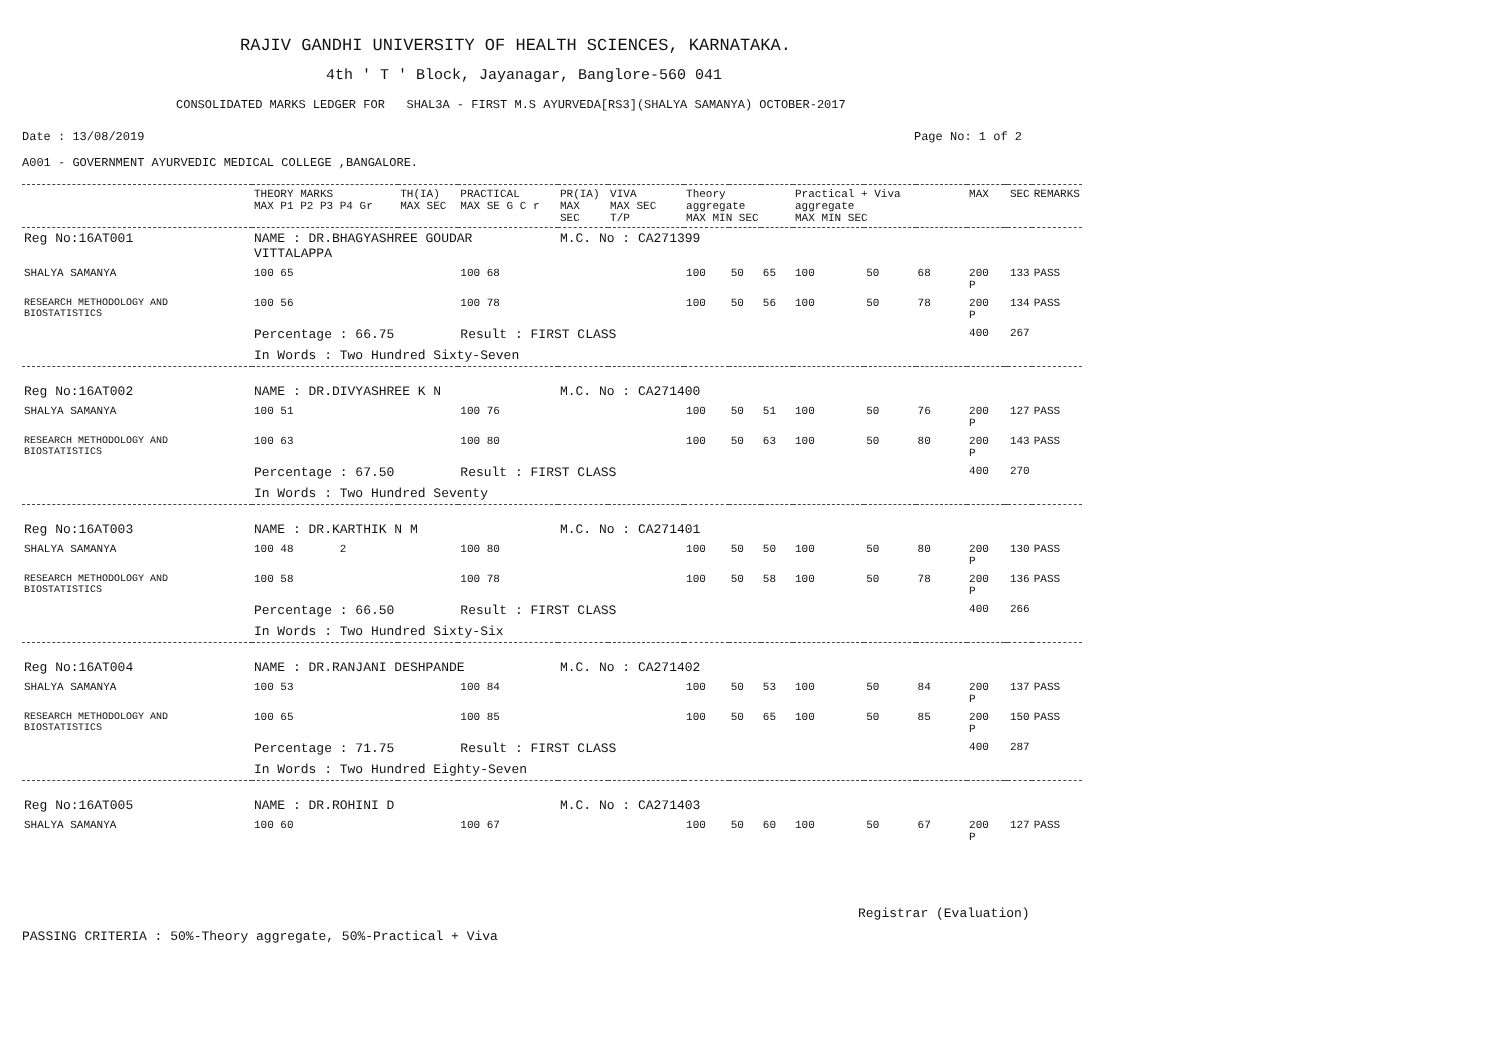RAJIV GANDHI UNIVERSITY OF HEALTH SCIENCES, KARNATAKA.
4th ' T ' Block, Jayanagar, Banglore-560 041
CONSOLIDATED MARKS LEDGER FOR SHAL3A - FIRST M.S AYURVEDA[RS3](SHALYA SAMANYA) OCTOBER-2017
Date : 13/08/2019 Page No: 1 of 2
A001 - GOVERNMENT AYURVEDIC MEDICAL COLLEGE ,BANGALORE.
| | THEORY MARKS MAX P1 P2 P3 P4 Gr | TH(IA) MAX SEC | PRACTICAL MAX SE G C r | PR(IA) MAX SEC | VIVA MAX SEC T/P | Theory aggregate MAX MIN SEC | | | Practical + Viva aggregate MAX MIN SEC | | | MAX | | SEC | REMARKS |
| --- | --- | --- | --- | --- | --- | --- | --- | --- | --- | --- | --- | --- | --- | --- | --- |
| Reg No:16AT001 | NAME : DR.BHAGYASHREE GOUDAR VITTALAPPA | | | M.C. No : CA271399 | | | | | | | | | | | |
| SHALYA SAMANYA | 100 65 | | 100 68 | | | 100 | 50 | 65 | 100 | 50 | 68 | 200 P | | 133 | PASS |
| RESEARCH METHODOLOGY AND BIOSTATISTICS | 100 56 | | 100 78 | | | 100 | 50 | 56 | 100 | 50 | 78 | 200 P | | 134 | PASS |
| | Percentage : 66.75 | | Result : FIRST CLASS | | | | | | | | | 400 | | 267 | |
| | In Words : Two Hundred Sixty-Seven | | | | | | | | | | | | | | |
| Reg No:16AT002 | NAME : DR.DIVYASHREE K N | | | M.C. No : CA271400 | | | | | | | | | | | |
| SHALYA SAMANYA | 100 51 | | 100 76 | | | 100 | 50 | 51 | 100 | 50 | 76 | 200 P | | 127 | PASS |
| RESEARCH METHODOLOGY AND BIOSTATISTICS | 100 63 | | 100 80 | | | 100 | 50 | 63 | 100 | 50 | 80 | 200 P | | 143 | PASS |
| | Percentage : 67.50 | | Result : FIRST CLASS | | | | | | | | | 400 | | 270 | |
| | In Words : Two Hundred Seventy | | | | | | | | | | | | | | |
| Reg No:16AT003 | NAME : DR.KARTHIK N M | | | M.C. No : CA271401 | | | | | | | | | | | |
| SHALYA SAMANYA | 100 48 2 | | 100 80 | | | 100 | 50 | 50 | 100 | 50 | 80 | 200 P | | 130 | PASS |
| RESEARCH METHODOLOGY AND BIOSTATISTICS | 100 58 | | 100 78 | | | 100 | 50 | 58 | 100 | 50 | 78 | 200 P | | 136 | PASS |
| | Percentage : 66.50 | | Result : FIRST CLASS | | | | | | | | | 400 | | 266 | |
| | In Words : Two Hundred Sixty-Six | | | | | | | | | | | | | | |
| Reg No:16AT004 | NAME : DR.RANJANI DESHPANDE | | | M.C. No : CA271402 | | | | | | | | | | | |
| SHALYA SAMANYA | 100 53 | | 100 84 | | | 100 | 50 | 53 | 100 | 50 | 84 | 200 P | | 137 | PASS |
| RESEARCH METHODOLOGY AND BIOSTATISTICS | 100 65 | | 100 85 | | | 100 | 50 | 65 | 100 | 50 | 85 | 200 P | | 150 | PASS |
| | Percentage : 71.75 | | Result : FIRST CLASS | | | | | | | | | 400 | | 287 | |
| | In Words : Two Hundred Eighty-Seven | | | | | | | | | | | | | | |
| Reg No:16AT005 | NAME : DR.ROHINI D | | | M.C. No : CA271403 | | | | | | | | | | | |
| SHALYA SAMANYA | 100 60 | | 100 67 | | | 100 | 50 | 60 | 100 | 50 | 67 | 200 P | | 127 | PASS |
Registrar (Evaluation)
PASSING CRITERIA : 50%-Theory aggregate, 50%-Practical + Viva